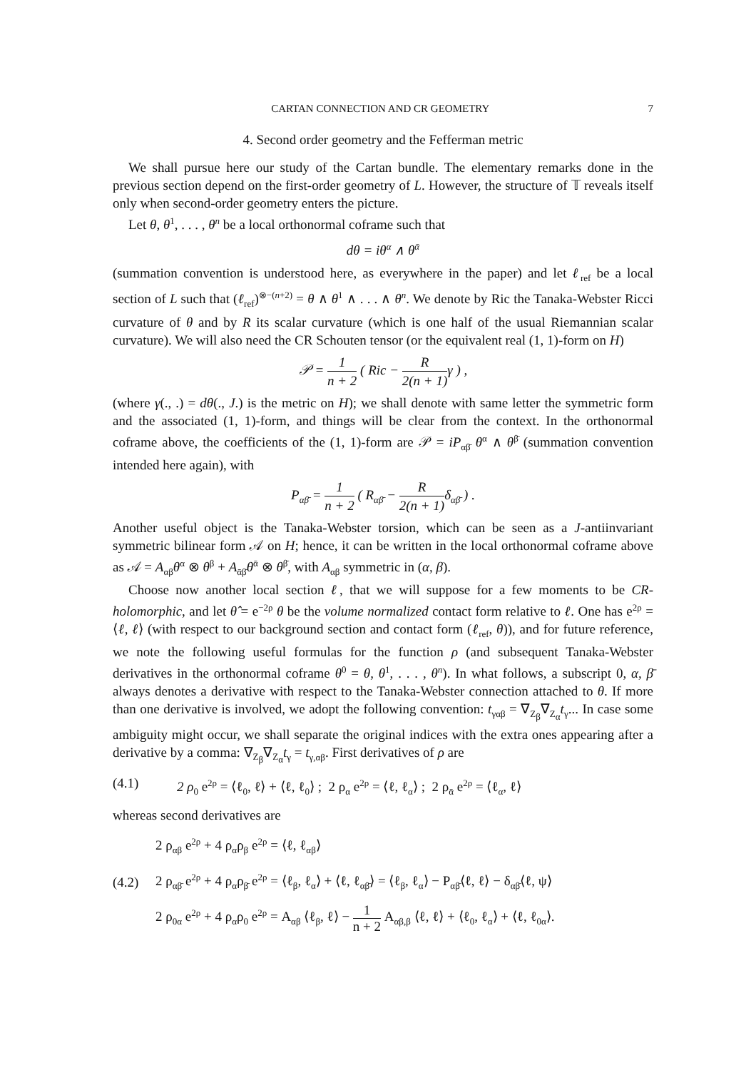CARTAN CONNECTION AND CR GEOMETRY 7
4. Second order geometry and the Fefferman metric
We shall pursue here our study of the Cartan bundle. The elementary remarks done in the previous section depend on the first-order geometry of L. However, the structure of 𝕋 reveals itself only when second-order geometry enters the picture.
Let θ, θ<sup>1</sup>, . . . , θ<sup>n</sup> be a local orthonormal coframe such that
dθ = iθ<sup>α</sup> ∧ θ<sup>ᾱ</sup>
(summation convention is understood here, as everywhere in the paper) and let ℓ<sub>ref</sub> be a local section of L such that (ℓ<sub>ref</sub>)<sup>⊗−(n+2)</sup> = θ ∧ θ<sup>1</sup> ∧ . . . ∧ θ<sup>n</sup>. We denote by Ric the Tanaka-Webster Ricci curvature of θ and by R its scalar curvature (which is one half of the usual Riemannian scalar curvature). We will also need the CR Schouten tensor (or the equivalent real (1, 1)-form on H)
𝒫 = 1 n + 2 ( Ric − R 2(n + 1) γ ) ,
(where γ(., .) = dθ(., J.) is the metric on H); we shall denote with same letter the symmetric form and the associated (1, 1)-form, and things will be clear from the context. In the orthonormal coframe above, the coefficients of the (1, 1)-form are 𝒫 = iP<sub>αβ̄</sub> θ<sup>α</sup> ∧ θ<sup>β̄</sup> (summation convention intended here again), with
P<sub>αβ̄</sub> = 1 n + 2 ( R<sub>αβ̄</sub> − R 2(n + 1) δ<sub>αβ̄</sub> ) .
Another useful object is the Tanaka-Webster torsion, which can be seen as a J-antiinvariant symmetric bilinear form 𝒜 on H; hence, it can be written in the local orthonormal coframe above as 𝒜 = A<sub>αβ</sub>θ<sup>α</sup> ⊗ θ<sup>β</sup> + A<sub>ᾱβ̄</sub>θ<sup>ᾱ</sup> ⊗ θ<sup>β̄</sup>, with A<sub>αβ</sub> symmetric in (α, β).
Choose now another local section ℓ, that we will suppose for a few moments to be CR-holomorphic, and let θ̂ = e<sup>−2ρ</sup> θ be the volume normalized contact form relative to ℓ. One has e<sup>2ρ</sup> = ⟨ℓ, ℓ⟩ (with respect to our background section and contact form (ℓ<sub>ref</sub>, θ)), and for future reference, we note the following useful formulas for the function ρ (and subsequent Tanaka-Webster derivatives in the orthonormal coframe θ<sup>0</sup> = θ, θ<sup>1</sup>, . . . , θ<sup>n</sup>). In what follows, a subscript 0, α, β̄ always denotes a derivative with respect to the Tanaka-Webster connection attached to θ. If more than one derivative is involved, we adopt the following convention: t<sub>γαβ</sub> = ∇<sub>Z<sub>β</sub></sub>∇<sub>Z<sub>α</sub></sub>t<sub>γ</sub>... In case some ambiguity might occur, we shall separate the original indices with the extra ones appearing after a derivative by a comma: ∇<sub>Z<sub>β</sub></sub>∇<sub>Z<sub>α</sub></sub>t<sub>γ</sub> = t<sub>γ,αβ</sub>. First derivatives of ρ are
(4.1) 2 ρ<sub>0</sub> e<sup>2ρ</sup> = ⟨ℓ<sub>0</sub>, ℓ⟩ + ⟨ℓ, ℓ<sub>0</sub>⟩ ; 2 ρ<sub>α</sub> e<sup>2ρ</sup> = ⟨ℓ, ℓ<sub>α</sub>⟩ ; 2 ρ<sub>ᾱ</sub> e<sup>2ρ</sup> = ⟨ℓ<sub>α</sub>, ℓ⟩
whereas second derivatives are
(4.2)
2 ρ<sub>αβ</sub> e<sup>2ρ</sup> + 4 ρ<sub>α</sub>ρ<sub>β</sub> e<sup>2ρ</sup> = ⟨ℓ, ℓ<sub>αβ</sub>⟩
2 ρ<sub>αβ̄</sub> e<sup>2ρ</sup> + 4 ρ<sub>α</sub>ρ<sub>β̄</sub> e<sup>2ρ</sup> = ⟨ℓ<sub>β</sub>, ℓ<sub>α</sub>⟩ + ⟨ℓ, ℓ<sub>αβ̄</sub>⟩ = ⟨ℓ<sub>β</sub>, ℓ<sub>α</sub>⟩ − P<sub>αβ̄</sub>⟨ℓ, ℓ⟩ − δ<sub>αβ̄</sub>⟨ℓ, ψ⟩
2 ρ<sub>0α</sub> e<sup>2ρ</sup> + 4 ρ<sub>α</sub>ρ<sub>0</sub> e<sup>2ρ</sup> = A<sub>αβ</sub> ⟨ℓ<sub>β</sub>, ℓ⟩ − 1 n + 2 A<sub>αβ,β</sub> ⟨ℓ, ℓ⟩ + ⟨ℓ<sub>0</sub>, ℓ<sub>α</sub>⟩ + ⟨ℓ, ℓ<sub>0α</sub>⟩.